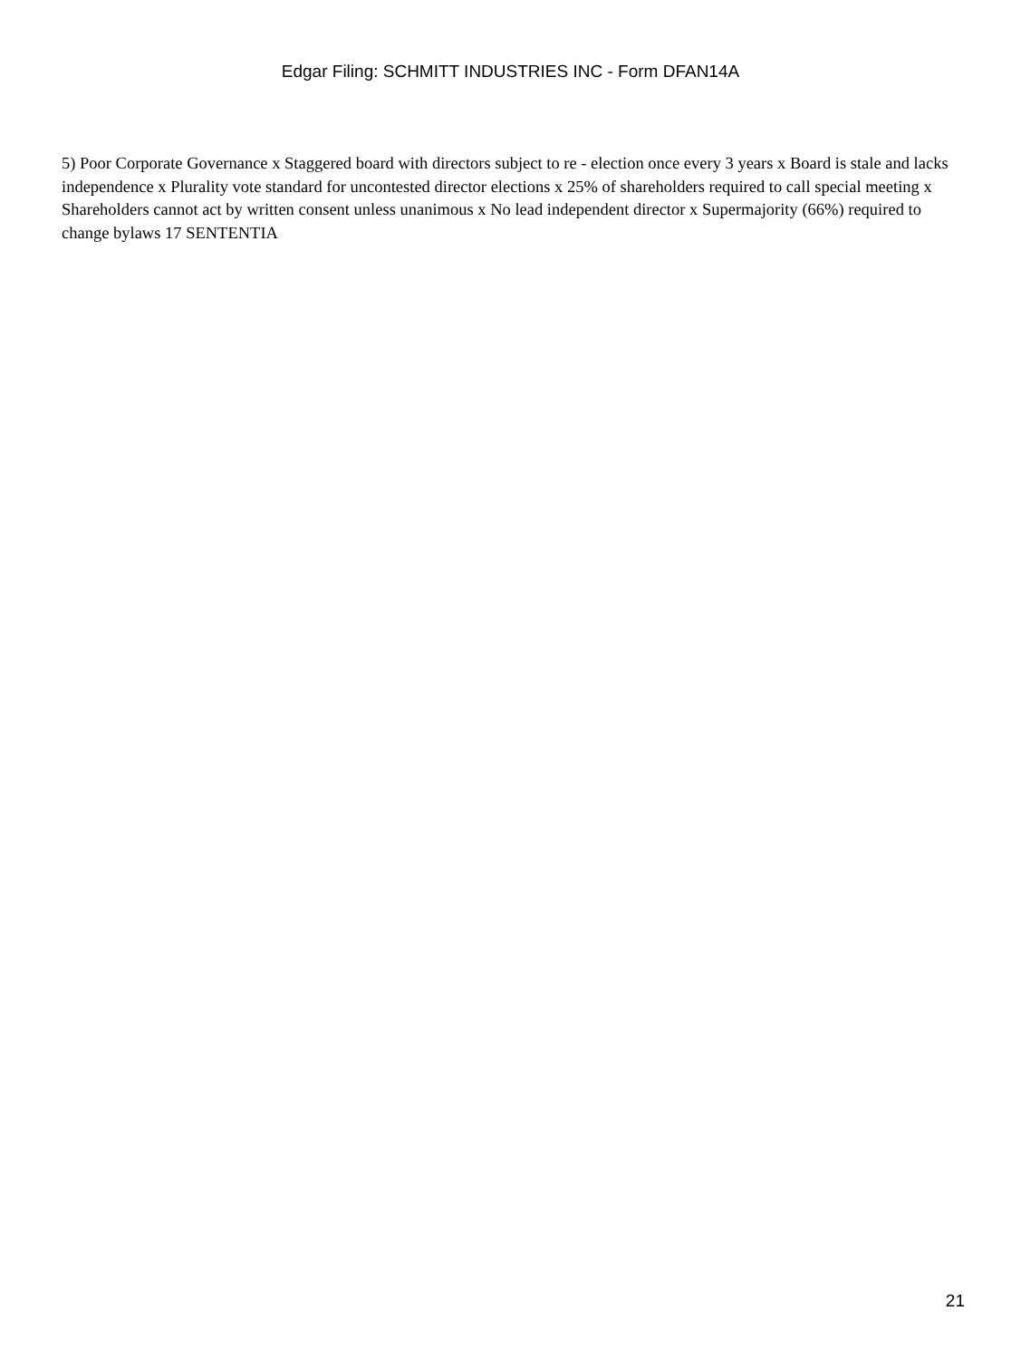Edgar Filing: SCHMITT INDUSTRIES INC - Form DFAN14A
5) Poor Corporate Governance x Staggered board with directors subject to re - election once every 3 years x Board is stale and lacks independence x Plurality vote standard for uncontested director elections x 25% of shareholders required to call special meeting x Shareholders cannot act by written consent unless unanimous x No lead independent director x Supermajority (66%) required to change bylaws 17 SENTENTIA
21